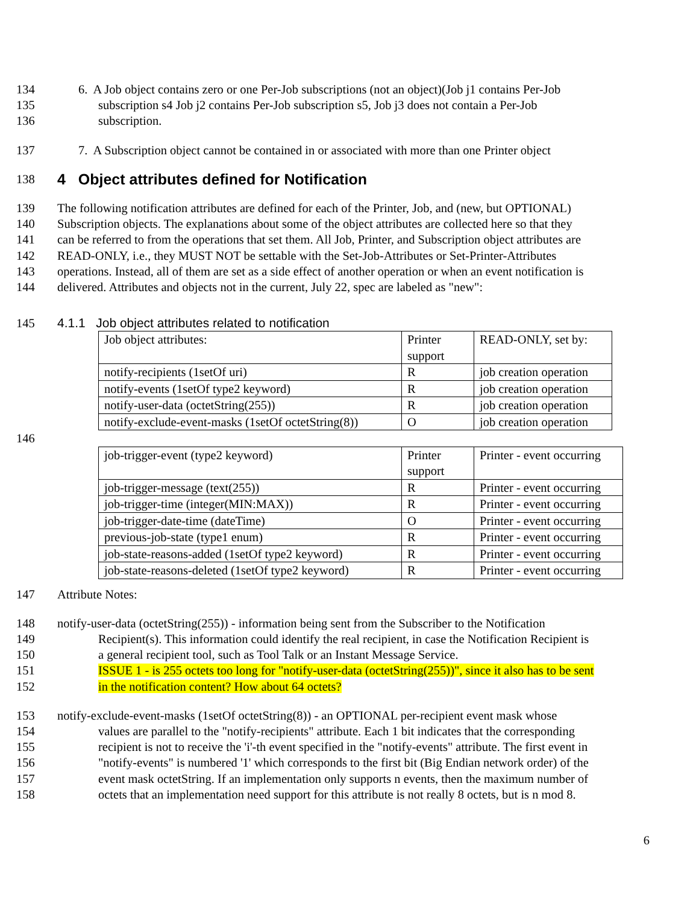134 6. A Job object contains zero or one Per-Job subscriptions (not an object)(Job j1 contains Per-Job
135 subscription s4 Job j2 contains Per-Job subscription s5, Job j3 does not contain a Per-Job
136 subscription.
137 7. A Subscription object cannot be contained in or associated with more than one Printer object
138
4 Object attributes defined for Notification
139 The following notification attributes are defined for each of the Printer, Job, and (new, but OPTIONAL)
140 Subscription objects. The explanations about some of the object attributes are collected here so that they
141 can be referred to from the operations that set them. All Job, Printer, and Subscription object attributes are
142 READ-ONLY, i.e., they MUST NOT be settable with the Set-Job-Attributes or Set-Printer-Attributes
143 operations. Instead, all of them are set as a side effect of another operation or when an event notification is
144 delivered. Attributes and objects not in the current, July 22, spec are labeled as "new":
145 4.1.1 Job object attributes related to notification
| Job object attributes: | Printer support | READ-ONLY, set by: |
| notify-recipients (1setOf uri) | R | job creation operation |
| notify-events (1setOf type2 keyword) | R | job creation operation |
| notify-user-data (octetString(255)) | R | job creation operation |
| notify-exclude-event-masks (1setOf octetString(8)) | O | job creation operation |
146
| job-trigger-event (type2 keyword) | Printer support | Printer - event occurring |
| job-trigger-message (text(255)) | R | Printer - event occurring |
| job-trigger-time (integer(MIN:MAX)) | R | Printer - event occurring |
| job-trigger-date-time (dateTime) | O | Printer - event occurring |
| previous-job-state (type1 enum) | R | Printer - event occurring |
| job-state-reasons-added (1setOf type2 keyword) | R | Printer - event occurring |
| job-state-reasons-deleted (1setOf type2 keyword) | R | Printer - event occurring |
147 Attribute Notes:
148 notify-user-data (octetString(255)) - information being sent from the Subscriber to the Notification
149 Recipient(s). This information could identify the real recipient, in case the Notification Recipient is
150 a general recipient tool, such as Tool Talk or an Instant Message Service.
151 ISSUE 1 - is 255 octets too long for "notify-user-data (octetString(255))", since it also has to be sent
152 in the notification content? How about 64 octets?
153 notify-exclude-event-masks (1setOf octetString(8)) - an OPTIONAL per-recipient event mask whose
154 values are parallel to the "notify-recipients" attribute. Each 1 bit indicates that the corresponding
155 recipient is not to receive the 'i'-th event specified in the "notify-events" attribute. The first event in
156 "notify-events" is numbered '1' which corresponds to the first bit (Big Endian network order) of the
157 event mask octetString. If an implementation only supports n events, then the maximum number of
158 octets that an implementation need support for this attribute is not really 8 octets, but is n mod 8.
6